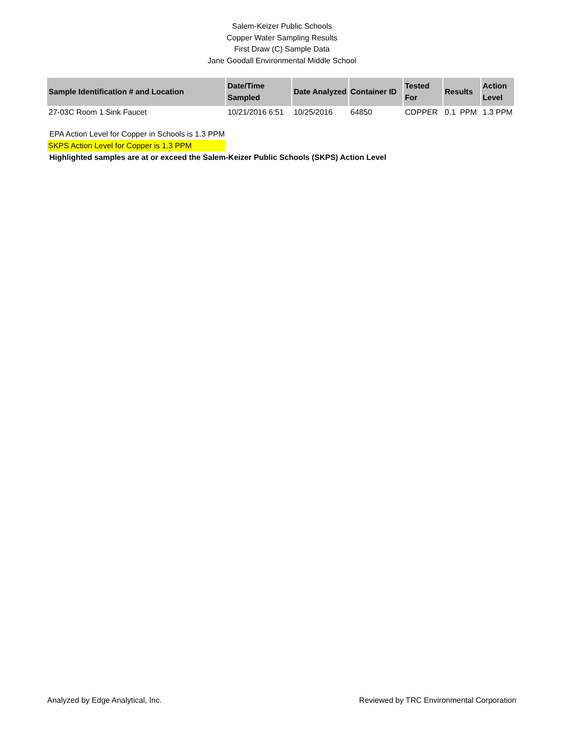Salem-Keizer Public Schools
Copper Water Sampling Results
First Draw (C) Sample Data
Jane Goodall Environmental Middle School
| Sample Identification # and Location | Date/Time Sampled | Date Analyzed | Container ID | Tested For | Results | Action Level |
| --- | --- | --- | --- | --- | --- | --- |
| 27-03C Room 1 Sink Faucet | 10/21/2016 6:51 | 10/25/2016 | 64850 | COPPER | 0.1 PPM | 1.3 PPM |
EPA Action Level for Copper in Schools is 1.3 PPM
SKPS Action Level for Copper is 1.3 PPM
Highlighted samples are at or exceed the Salem-Keizer Public Schools (SKPS) Action Level
Analyzed by Edge Analytical, Inc. Reviewed by TRC Environmental Corporation